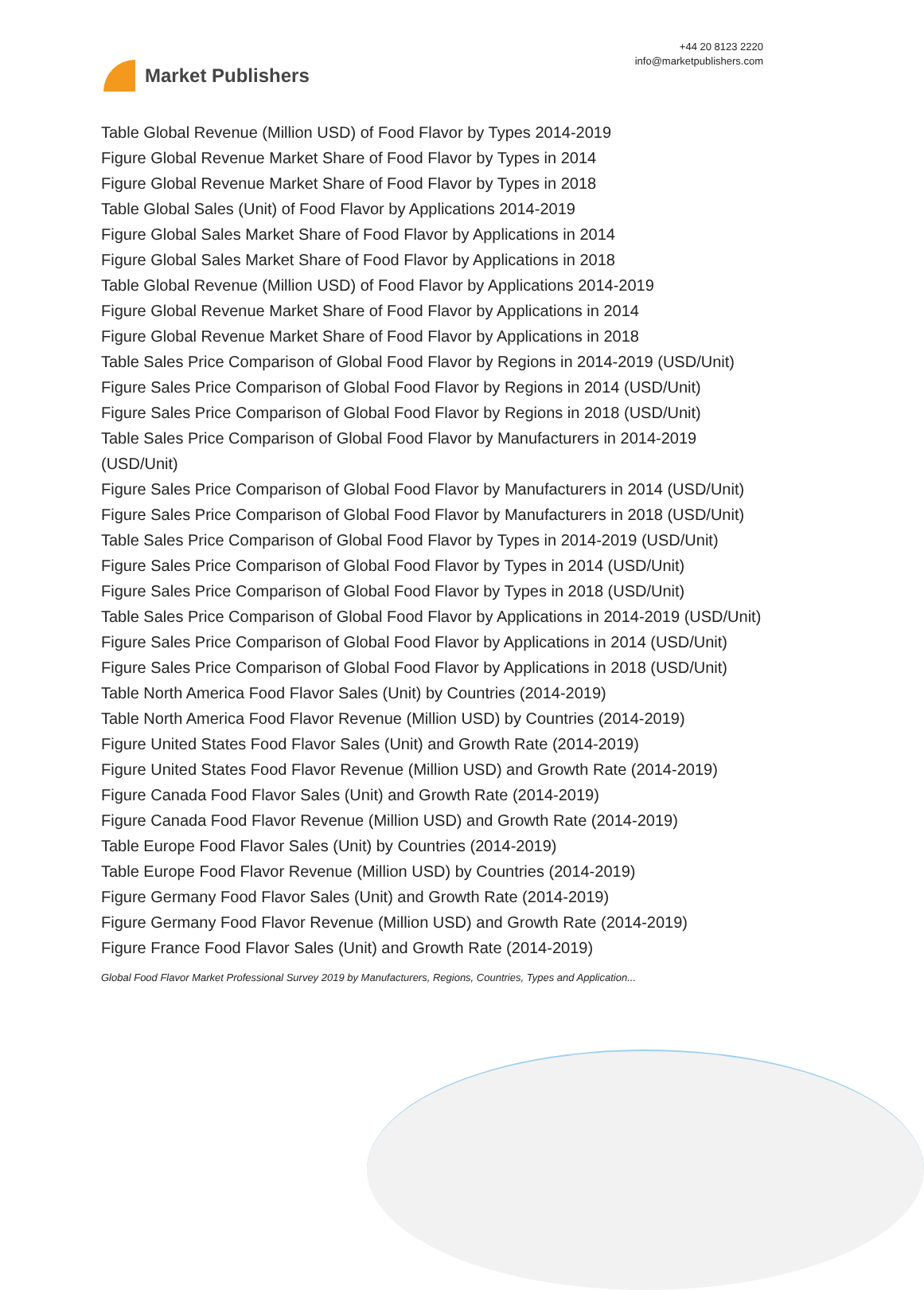Market Publishers
+44 20 8123 2220
info@marketpublishers.com
Table Global Revenue (Million USD) of Food Flavor by Types 2014-2019
Figure Global Revenue Market Share of Food Flavor by Types in 2014
Figure Global Revenue Market Share of Food Flavor by Types in 2018
Table Global Sales (Unit) of Food Flavor by Applications 2014-2019
Figure Global Sales Market Share of Food Flavor by Applications in 2014
Figure Global Sales Market Share of Food Flavor by Applications in 2018
Table Global Revenue (Million USD) of Food Flavor by Applications 2014-2019
Figure Global Revenue Market Share of Food Flavor by Applications in 2014
Figure Global Revenue Market Share of Food Flavor by Applications in 2018
Table Sales Price Comparison of Global Food Flavor by Regions in 2014-2019 (USD/Unit)
Figure Sales Price Comparison of Global Food Flavor by Regions in 2014 (USD/Unit)
Figure Sales Price Comparison of Global Food Flavor by Regions in 2018 (USD/Unit)
Table Sales Price Comparison of Global Food Flavor by Manufacturers in 2014-2019 (USD/Unit)
Figure Sales Price Comparison of Global Food Flavor by Manufacturers in 2014 (USD/Unit)
Figure Sales Price Comparison of Global Food Flavor by Manufacturers in 2018 (USD/Unit)
Table Sales Price Comparison of Global Food Flavor by Types in 2014-2019 (USD/Unit)
Figure Sales Price Comparison of Global Food Flavor by Types in 2014 (USD/Unit)
Figure Sales Price Comparison of Global Food Flavor by Types in 2018 (USD/Unit)
Table Sales Price Comparison of Global Food Flavor by Applications in 2014-2019 (USD/Unit)
Figure Sales Price Comparison of Global Food Flavor by Applications in 2014 (USD/Unit)
Figure Sales Price Comparison of Global Food Flavor by Applications in 2018 (USD/Unit)
Table North America Food Flavor Sales (Unit) by Countries (2014-2019)
Table North America Food Flavor Revenue (Million USD) by Countries (2014-2019)
Figure United States Food Flavor Sales (Unit) and Growth Rate (2014-2019)
Figure United States Food Flavor Revenue (Million USD) and Growth Rate (2014-2019)
Figure Canada Food Flavor Sales (Unit) and Growth Rate (2014-2019)
Figure Canada Food Flavor Revenue (Million USD) and Growth Rate (2014-2019)
Table Europe Food Flavor Sales (Unit) by Countries (2014-2019)
Table Europe Food Flavor Revenue (Million USD) by Countries (2014-2019)
Figure Germany Food Flavor Sales (Unit) and Growth Rate (2014-2019)
Figure Germany Food Flavor Revenue (Million USD) and Growth Rate (2014-2019)
Figure France Food Flavor Sales (Unit) and Growth Rate (2014-2019)
Global Food Flavor Market Professional Survey 2019 by Manufacturers, Regions, Countries, Types and Application...